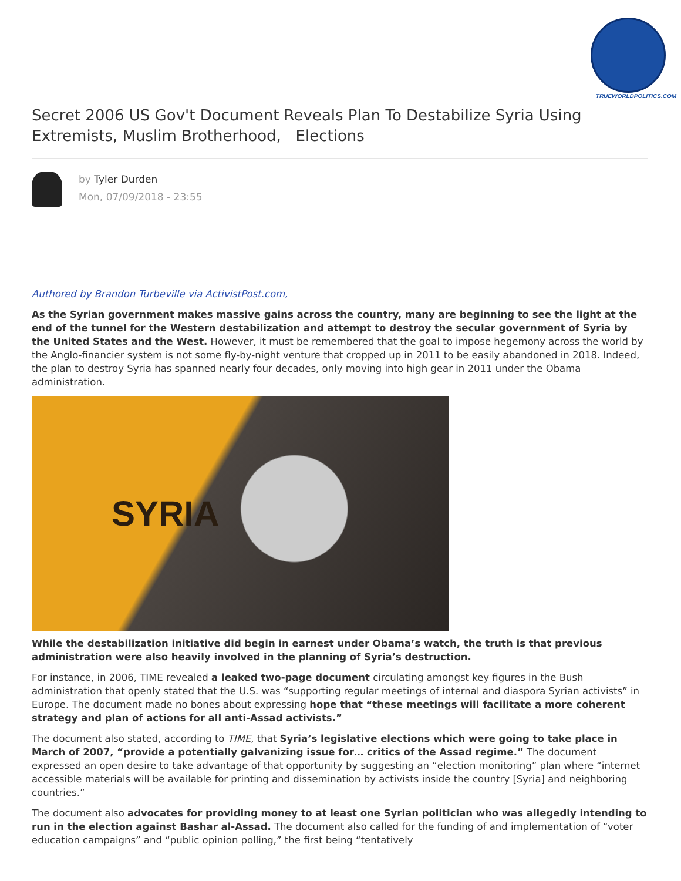TRUEWORLDPOLITICS.COM
Secret 2006 US Gov't Document Reveals Plan To Destabilize Syria Using Extremists, Muslim Brotherhood, Elections
by Tyler Durden
Mon, 07/09/2018 - 23:55
Authored by Brandon Turbeville via ActivistPost.com,
As the Syrian government makes massive gains across the country, many are beginning to see the light at the end of the tunnel for the Western destabilization and attempt to destroy the secular government of Syria by the United States and the West. However, it must be remembered that the goal to impose hegemony across the world by the Anglo-financier system is not some fly-by-night venture that cropped up in 2011 to be easily abandoned in 2018. Indeed, the plan to destroy Syria has spanned nearly four decades, only moving into high gear in 2011 under the Obama administration.
SYRIA
While the destabilization initiative did begin in earnest under Obama’s watch, the truth is that previous administration were also heavily involved in the planning of Syria’s destruction.
For instance, in 2006, TIME revealed a leaked two-page document circulating amongst key figures in the Bush administration that openly stated that the U.S. was “supporting regular meetings of internal and diaspora Syrian activists” in Europe. The document made no bones about expressing hope that “these meetings will facilitate a more coherent strategy and plan of actions for all anti-Assad activists.”
The document also stated, according to TIME, that Syria’s legislative elections which were going to take place in March of 2007, “provide a potentially galvanizing issue for… critics of the Assad regime.” The document expressed an open desire to take advantage of that opportunity by suggesting an “election monitoring” plan where “internet accessible materials will be available for printing and dissemination by activists inside the country [Syria] and neighboring countries.”
The document also advocates for providing money to at least one Syrian politician who was allegedly intending to run in the election against Bashar al-Assad. The document also called for the funding of and implementation of “voter education campaigns” and “public opinion polling,” the first being “tentatively